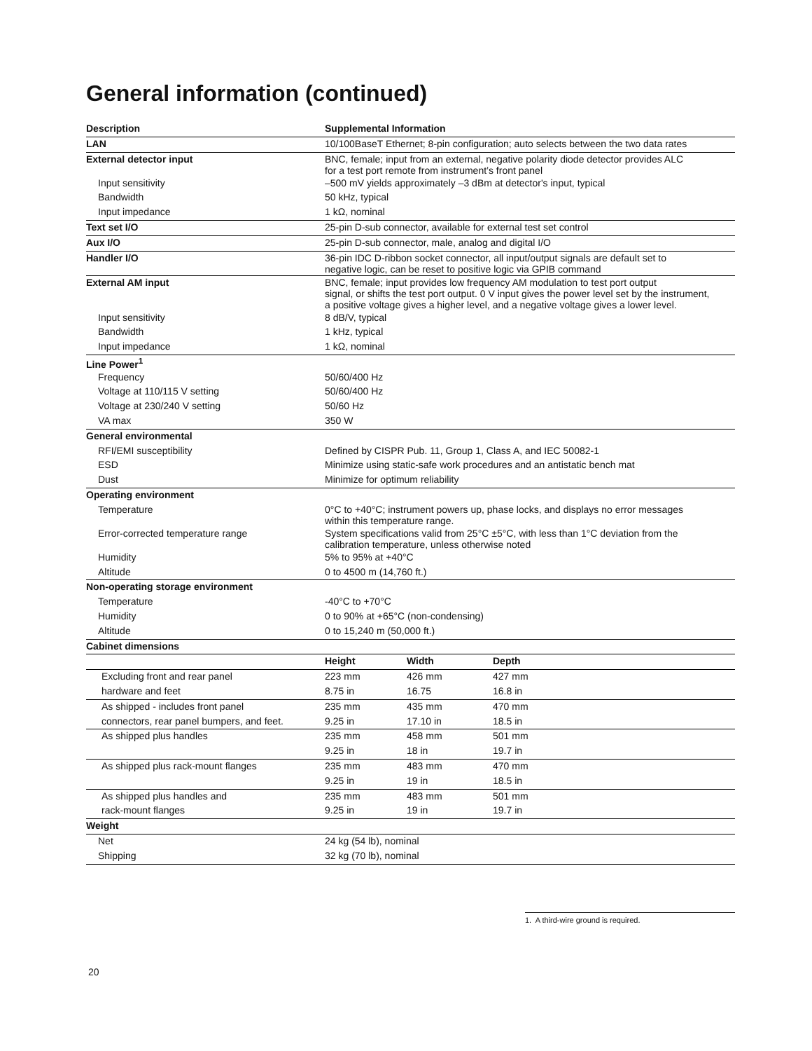General information (continued)
| Description | Supplemental Information | | | |
| LAN | 10/100BaseT Ethernet; 8-pin configuration; auto selects between the two data rates | | | |
| External detector input | BNC, female; input from an external, negative polarity diode detector provides ALC for a test port remote from instrument’s front panel | | | |
| Input sensitivity | –500 mV yields approximately –3 dBm at detector's input, typical | | | |
| Bandwidth | 50 kHz, typical | | | |
| Input impedance | 1 kΩ, nominal | | | |
| Text set I/O | 25-pin D-sub connector, available for external test set control | | | |
| Aux I/O | 25-pin D-sub connector, male, analog and digital I/O | | | |
| Handler I/O | 36-pin IDC D-ribbon socket connector, all input/output signals are default set to negative logic, can be reset to positive logic via GPIB command | | | |
| External AM input | BNC, female; input provides low frequency AM modulation to test port output signal, or shifts the test port output. 0 V input gives the power level set by the instrument, a positive voltage gives a higher level, and a negative voltage gives a lower level. | | | |
| Input sensitivity | 8 dB/V, typical | | | |
| Bandwidth | 1 kHz, typical | | | |
| Input impedance | 1 kΩ, nominal | | | |
| Line Power<sup>1</sup> | | | | |
| Frequency | 50/60/400 Hz | | | |
| Voltage at 110/115 V setting | 50/60/400 Hz | | | |
| Voltage at 230/240 V setting | 50/60 Hz | | | |
| VA max | 350 W | | | |
| General environmental | | | | |
| RFI/EMI susceptibility | Defined by CISPR Pub. 11, Group 1, Class A, and IEC 50082-1 | | | |
| ESD | Minimize using static-safe work procedures and an antistatic bench mat | | | |
| Dust | Minimize for optimum reliability | | | |
| Operating environment | | | | |
| Temperature | 0°C to +40°C; instrument powers up, phase locks, and displays no error messages within this temperature range. | | | |
| Error-corrected temperature range | System specifications valid from 25°C ±5°C, with less than 1°C deviation from the calibration temperature, unless otherwise noted | | | |
| Humidity | 5% to 95% at +40°C | | | |
| Altitude | 0 to 4500 m (14,760 ft.) | | | |
| Non-operating storage environment | | | | |
| Temperature | -40°C to +70°C | | | |
| Humidity | 0 to 90% at +65°C (non-condensing) | | | |
| Altitude | 0 to 15,240 m (50,000 ft.) | | | |
| Cabinet dimensions | | | | |
| | Height | Width | Depth | |
| Excluding front and rear panel | 223 mm | 426 mm | 427 mm | |
| hardware and feet | 8.75 in | 16.75 | 16.8 in | |
| As shipped - includes front panel | 235 mm | 435 mm | 470 mm | |
| connectors, rear panel bumpers, and feet. | 9.25 in | 17.10 in | 18.5 in | |
| As shipped plus handles | 235 mm | 458 mm | 501 mm | |
| | 9.25 in | 18 in | 19.7 in | |
| As shipped plus rack-mount flanges | 235 mm | 483 mm | 470 mm | |
| | 9.25 in | 19 in | 18.5 in | |
| As shipped plus handles and | 235 mm | 483 mm | 501 mm | |
| rack-mount flanges | 9.25 in | 19 in | 19.7 in | |
| Weight | | | | |
| Net | 24 kg (54 lb), nominal | | | |
| Shipping | 32 kg (70 lb), nominal | | | |
1. A third-wire ground is required.
20